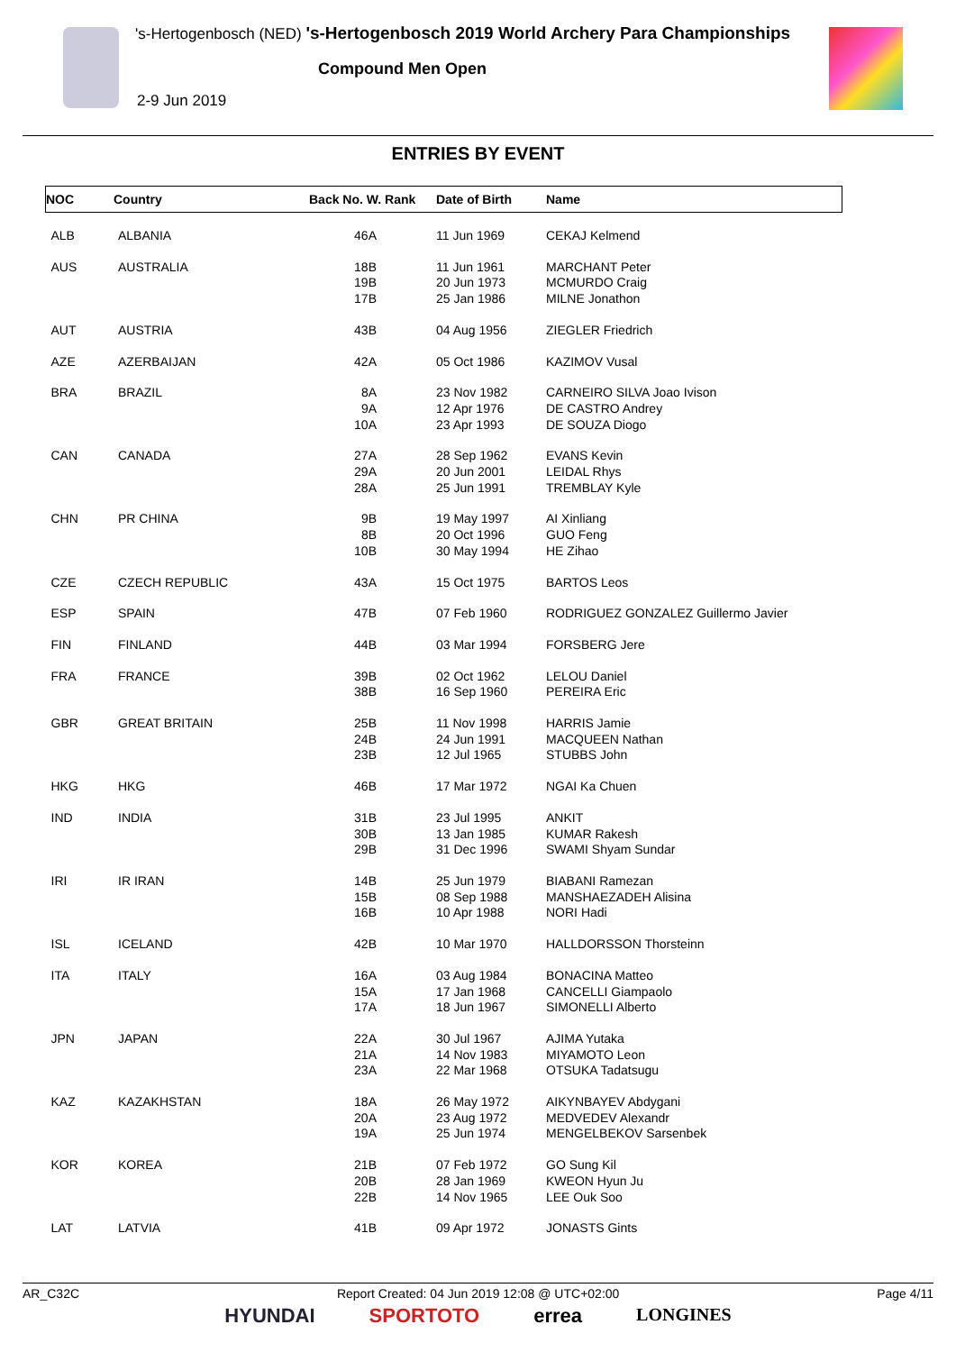's-Hertogenbosch (NED) 's-Hertogenbosch 2019 World Archery Para Championships
Compound Men Open
2-9 Jun 2019
ENTRIES BY EVENT
| NOC | Country | Back No. W. Rank | Date of Birth | Name |
| --- | --- | --- | --- | --- |
| ALB | ALBANIA | 46A | 11 Jun 1969 | CEKAJ Kelmend |
| AUS | AUSTRALIA | 18B 19B 17B | 11 Jun 1961 20 Jun 1973 25 Jan 1986 | MARCHANT Peter MCMURDO Craig MILNE Jonathon |
| AUT | AUSTRIA | 43B | 04 Aug 1956 | ZIEGLER Friedrich |
| AZE | AZERBAIJAN | 42A | 05 Oct 1986 | KAZIMOV Vusal |
| BRA | BRAZIL | 8A 9A 10A | 23 Nov 1982 12 Apr 1976 23 Apr 1993 | CARNEIRO SILVA Joao Ivison DE CASTRO Andrey DE SOUZA Diogo |
| CAN | CANADA | 27A 29A 28A | 28 Sep 1962 20 Jun 2001 25 Jun 1991 | EVANS Kevin LEIDAL Rhys TREMBLAY Kyle |
| CHN | PR CHINA | 9B 8B 10B | 19 May 1997 20 Oct 1996 30 May 1994 | AI Xinliang GUO Feng HE Zihao |
| CZE | CZECH REPUBLIC | 43A | 15 Oct 1975 | BARTOS Leos |
| ESP | SPAIN | 47B | 07 Feb 1960 | RODRIGUEZ GONZALEZ Guillermo Javier |
| FIN | FINLAND | 44B | 03 Mar 1994 | FORSBERG Jere |
| FRA | FRANCE | 39B 38B | 02 Oct 1962 16 Sep 1960 | LELOU Daniel PEREIRA Eric |
| GBR | GREAT BRITAIN | 25B 24B 23B | 11 Nov 1998 24 Jun 1991 12 Jul 1965 | HARRIS Jamie MACQUEEN Nathan STUBBS John |
| HKG | HKG | 46B | 17 Mar 1972 | NGAI Ka Chuen |
| IND | INDIA | 31B 30B 29B | 23 Jul 1995 13 Jan 1985 31 Dec 1996 | ANKIT KUMAR Rakesh SWAMI Shyam Sundar |
| IRI | IR IRAN | 14B 15B 16B | 25 Jun 1979 08 Sep 1988 10 Apr 1988 | BIABANI Ramezan MANSHAEZADEH Alisina NORI Hadi |
| ISL | ICELAND | 42B | 10 Mar 1970 | HALLDORSSON Thorsteinn |
| ITA | ITALY | 16A 15A 17A | 03 Aug 1984 17 Jan 1968 18 Jun 1967 | BONACINA Matteo CANCELLI Giampaolo SIMONELLI Alberto |
| JPN | JAPAN | 22A 21A 23A | 30 Jul 1967 14 Nov 1983 22 Mar 1968 | AJIMA Yutaka MIYAMOTO Leon OTSUKA Tadatsugu |
| KAZ | KAZAKHSTAN | 18A 20A 19A | 26 May 1972 23 Aug 1972 25 Jun 1974 | AIKYNBAYEV Abdygani MEDVEDEV Alexandr MENGELBEKOV Sarsenbek |
| KOR | KOREA | 21B 20B 22B | 07 Feb 1972 28 Jan 1969 14 Nov 1965 | GO Sung Kil KWEON Hyun Ju LEE Ouk Soo |
| LAT | LATVIA | 41B | 09 Apr 1972 | JONASTS Gints |
AR_C32C Report Created: 04 Jun 2019 12:08 @ UTC+02:00 Page 4/11
HYUNDAI SPORTOTO errea LONGINES